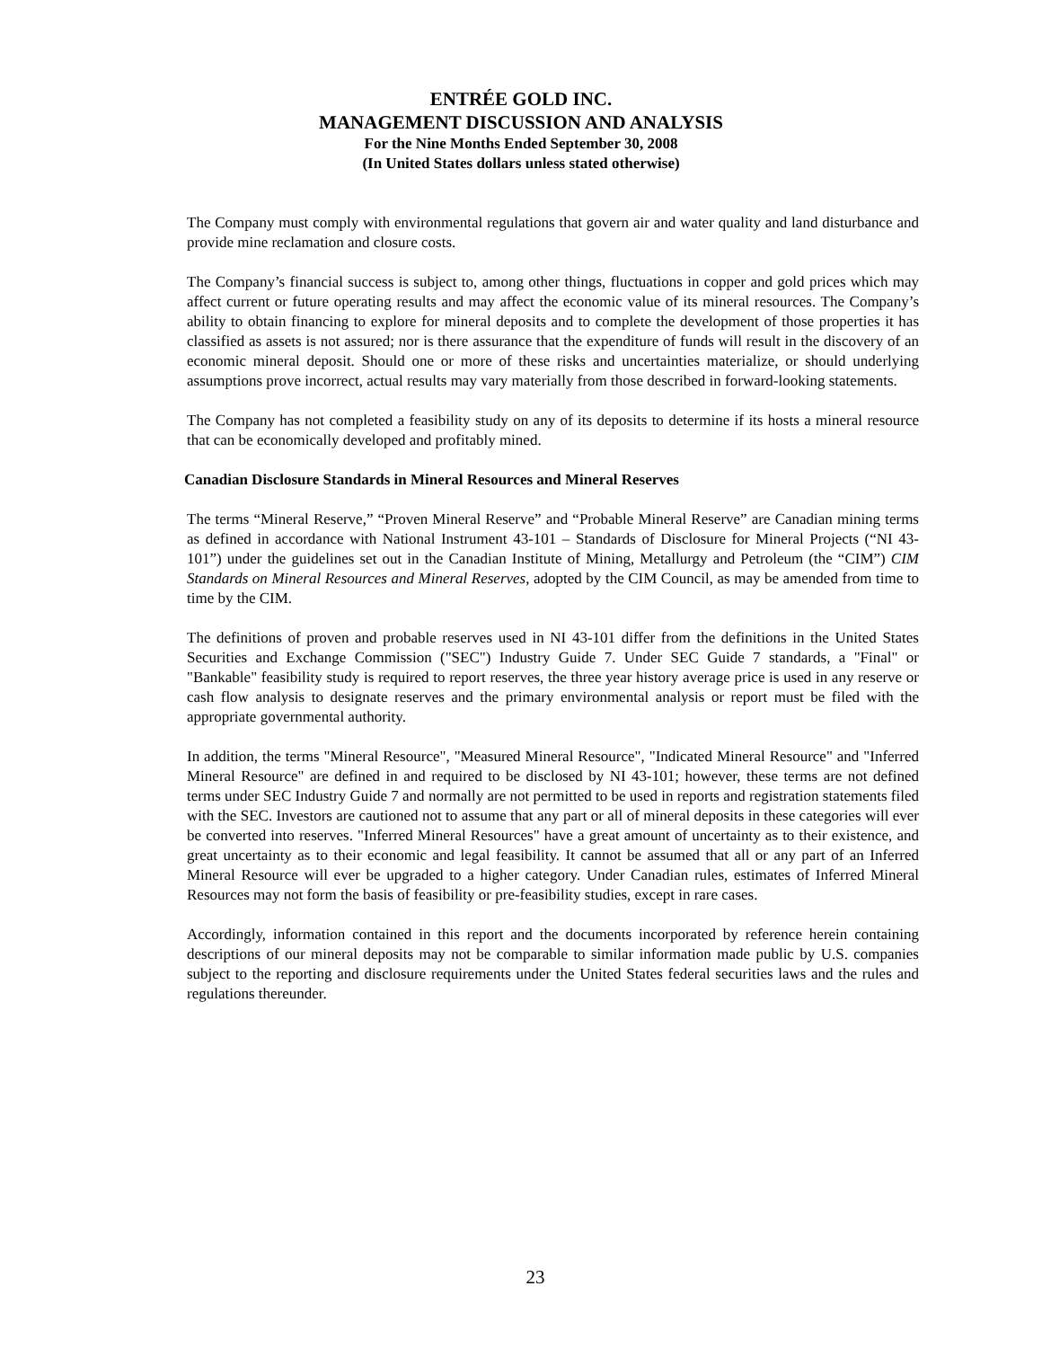ENTRÉE GOLD INC.
MANAGEMENT DISCUSSION AND ANALYSIS
For the Nine Months Ended September 30, 2008
(In United States dollars unless stated otherwise)
The Company must comply with environmental regulations that govern air and water quality and land disturbance and provide mine reclamation and closure costs.
The Company’s financial success is subject to, among other things, fluctuations in copper and gold prices which may affect current or future operating results and may affect the economic value of its mineral resources. The Company’s ability to obtain financing to explore for mineral deposits and to complete the development of those properties it has classified as assets is not assured; nor is there assurance that the expenditure of funds will result in the discovery of an economic mineral deposit. Should one or more of these risks and uncertainties materialize, or should underlying assumptions prove incorrect, actual results may vary materially from those described in forward-looking statements.
The Company has not completed a feasibility study on any of its deposits to determine if its hosts a mineral resource that can be economically developed and profitably mined.
Canadian Disclosure Standards in Mineral Resources and Mineral Reserves
The terms “Mineral Reserve,” “Proven Mineral Reserve” and “Probable Mineral Reserve” are Canadian mining terms as defined in accordance with National Instrument 43-101 – Standards of Disclosure for Mineral Projects (“NI 43-101”) under the guidelines set out in the Canadian Institute of Mining, Metallurgy and Petroleum (the “CIM”) CIM Standards on Mineral Resources and Mineral Reserves, adopted by the CIM Council, as may be amended from time to time by the CIM.
The definitions of proven and probable reserves used in NI 43-101 differ from the definitions in the United States Securities and Exchange Commission ("SEC") Industry Guide 7. Under SEC Guide 7 standards, a "Final" or "Bankable" feasibility study is required to report reserves, the three year history average price is used in any reserve or cash flow analysis to designate reserves and the primary environmental analysis or report must be filed with the appropriate governmental authority.
In addition, the terms "Mineral Resource", "Measured Mineral Resource", "Indicated Mineral Resource" and "Inferred Mineral Resource" are defined in and required to be disclosed by NI 43-101; however, these terms are not defined terms under SEC Industry Guide 7 and normally are not permitted to be used in reports and registration statements filed with the SEC. Investors are cautioned not to assume that any part or all of mineral deposits in these categories will ever be converted into reserves. "Inferred Mineral Resources" have a great amount of uncertainty as to their existence, and great uncertainty as to their economic and legal feasibility. It cannot be assumed that all or any part of an Inferred Mineral Resource will ever be upgraded to a higher category. Under Canadian rules, estimates of Inferred Mineral Resources may not form the basis of feasibility or pre-feasibility studies, except in rare cases.
Accordingly, information contained in this report and the documents incorporated by reference herein containing descriptions of our mineral deposits may not be comparable to similar information made public by U.S. companies subject to the reporting and disclosure requirements under the United States federal securities laws and the rules and regulations thereunder.
23